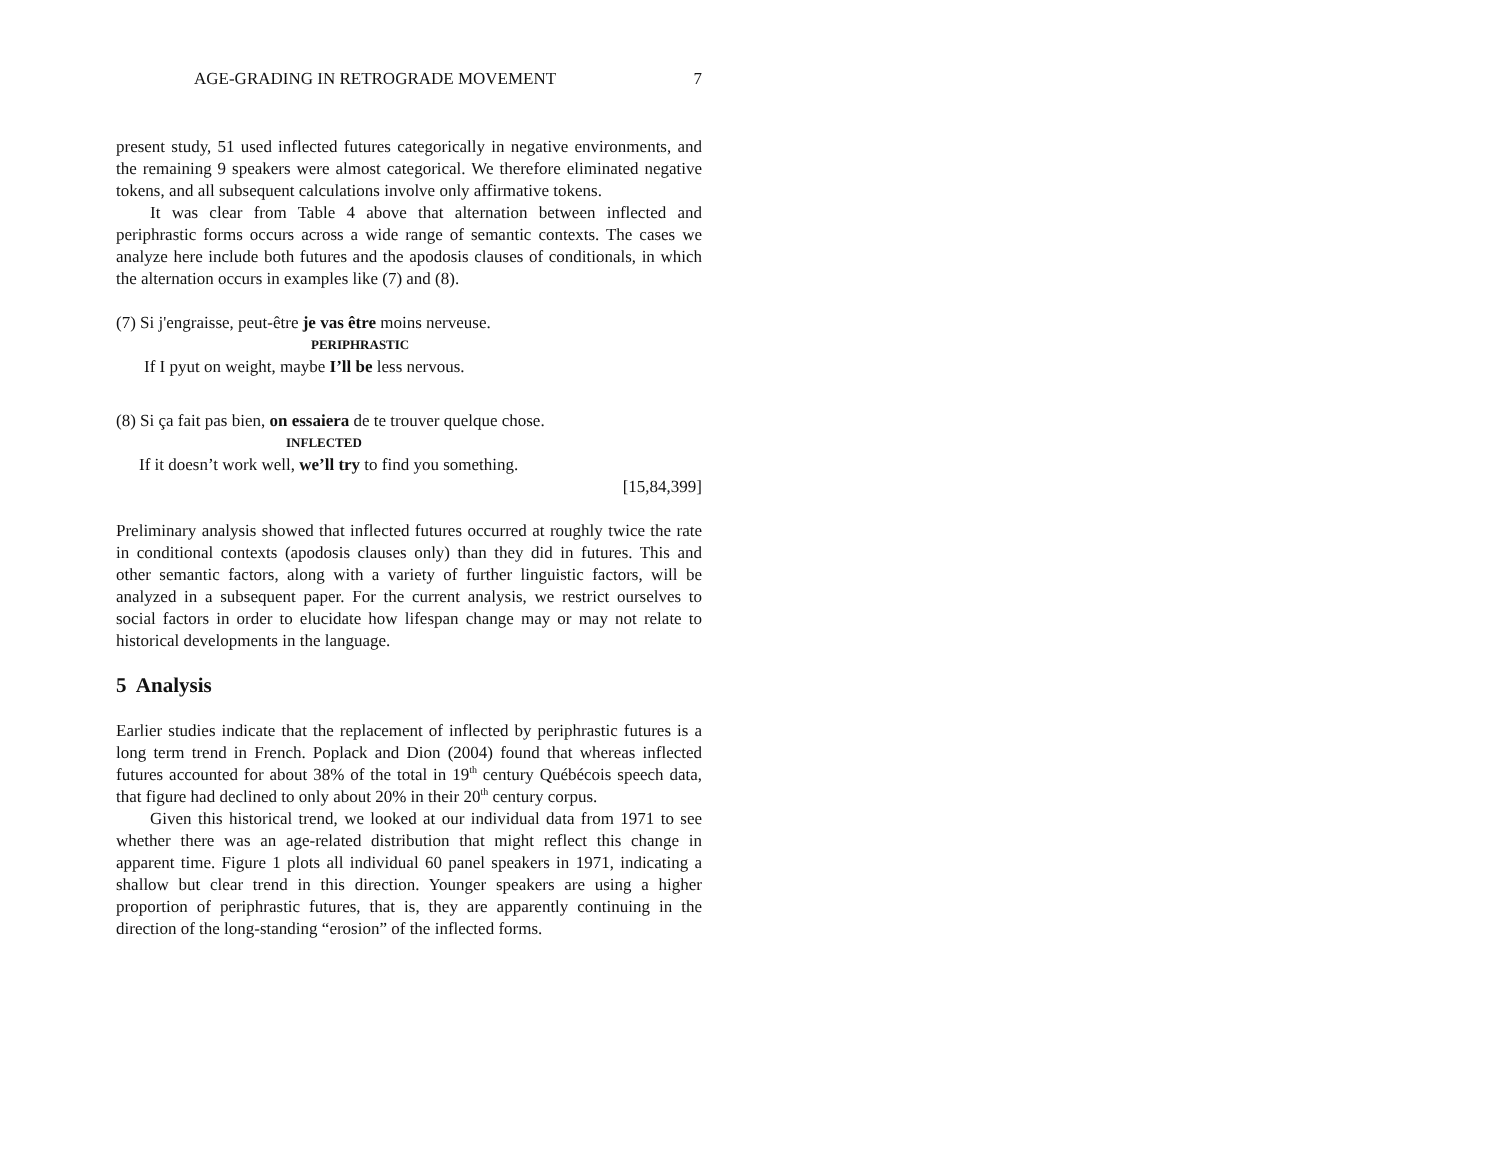AGE-GRADING IN RETROGRADE MOVEMENT 7
present study, 51 used inflected futures categorically in negative environments, and the remaining 9 speakers were almost categorical. We therefore eliminated negative tokens, and all subsequent calculations involve only affirmative tokens.
It was clear from Table 4 above that alternation between inflected and periphrastic forms occurs across a wide range of semantic contexts. The cases we analyze here include both futures and the apodosis clauses of conditionals, in which the alternation occurs in examples like (7) and (8).
(7) Si j'engraisse, peut-être je vas être moins nerveuse.
PERIPHRASTIC
If I pyut on weight, maybe I’ll be less nervous.
(8) Si ça fait pas bien, on essaiera de te trouver quelque chose.
INFLECTED
If it doesn’t work well, we’ll try to find you something.
[15,84,399]
Preliminary analysis showed that inflected futures occurred at roughly twice the rate in conditional contexts (apodosis clauses only) than they did in futures. This and other semantic factors, along with a variety of further linguistic factors, will be analyzed in a subsequent paper. For the current analysis, we restrict ourselves to social factors in order to elucidate how lifespan change may or may not relate to historical developments in the language.
5 Analysis
Earlier studies indicate that the replacement of inflected by periphrastic futures is a long term trend in French. Poplack and Dion (2004) found that whereas inflected futures accounted for about 38% of the total in 19<sup>th</sup> century Québécois speech data, that figure had declined to only about 20% in their 20<sup>th</sup> century corpus.
Given this historical trend, we looked at our individual data from 1971 to see whether there was an age-related distribution that might reflect this change in apparent time. Figure 1 plots all individual 60 panel speakers in 1971, indicating a shallow but clear trend in this direction. Younger speakers are using a higher proportion of periphrastic futures, that is, they are apparently continuing in the direction of the long-standing “erosion” of the inflected forms.